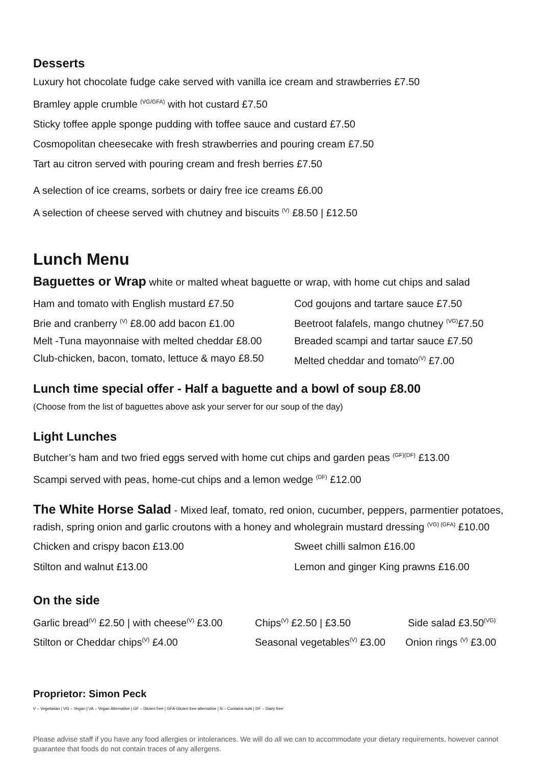Desserts
Luxury hot chocolate fudge cake served with vanilla ice cream and strawberries £7.50
Bramley apple crumble <sup>(VG/GFA)</sup> with hot custard £7.50
Sticky toffee apple sponge pudding with toffee sauce and custard £7.50
Cosmopolitan cheesecake with fresh strawberries and pouring cream £7.50
Tart au citron served with pouring cream and fresh berries £7.50
A selection of ice creams, sorbets or dairy free ice creams £6.00
A selection of cheese served with chutney and biscuits <sup>(V)</sup> £8.50 | £12.50
Lunch Menu
Baguettes or Wrap white or malted wheat baguette or wrap, with home cut chips and salad
Ham and tomato with English mustard £7.50 Cod goujons and tartare sauce £7.50
Brie and cranberry <sup>(V)</sup> £8.00 add bacon £1.00
Beetroot falafels, mango chutney <sup>(VG)</sup>£7.50
Melt -Tuna mayonnaise with melted cheddar £8.00
Breaded scampi and tartar sauce £7.50
Club-chicken, bacon, tomato, lettuce & mayo £8.50
Melted cheddar and tomato<sup>(V)</sup> £7.00
Lunch time special offer - Half a baguette and a bowl of soup £8.00
(Choose from the list of baguettes above ask your server for our soup of the day)
Light Lunches
Butcher’s ham and two fried eggs served with home cut chips and garden peas <sup>(GF)(DF)</sup> £13.00
Scampi served with peas, home-cut chips and a lemon wedge <sup>(DF)</sup> £12.00
The White Horse Salad - Mixed leaf, tomato, red onion, cucumber, peppers, parmentier potatoes, radish, spring onion and garlic croutons with a honey and wholegrain mustard dressing <sup>(VG) (GFA)</sup> £10.00
Chicken and crispy bacon £13.00 Sweet chilli salmon £16.00
Stilton and walnut £13.00 Lemon and ginger King prawns £16.00
On the side
Garlic bread<sup>(V)</sup> £2.50 | with cheese<sup>(V)</sup> £3.00
Chips<sup>(V)</sup> £2.50 | £3.50 Side salad £3.50<sup>(VG)</sup>
Stilton or Cheddar chips<sup>(V)</sup> £4.00 Seasonal vegetables<sup>(V)</sup> £3.00
Onion rings <sup>(V)</sup> £3.00
Proprietor: Simon Peck
V – Vegetarian | VG – Vegan | VA – Vegan Alternative | GF – Gluten free | GFA-Gluten free alternative | N – Contains nuts | DF – Dairy free
Please advise staff if you have any food allergies or intolerances. We will do all we can to accommodate your dietary requirements, however cannot guarantee that foods do not contain traces of any allergens.